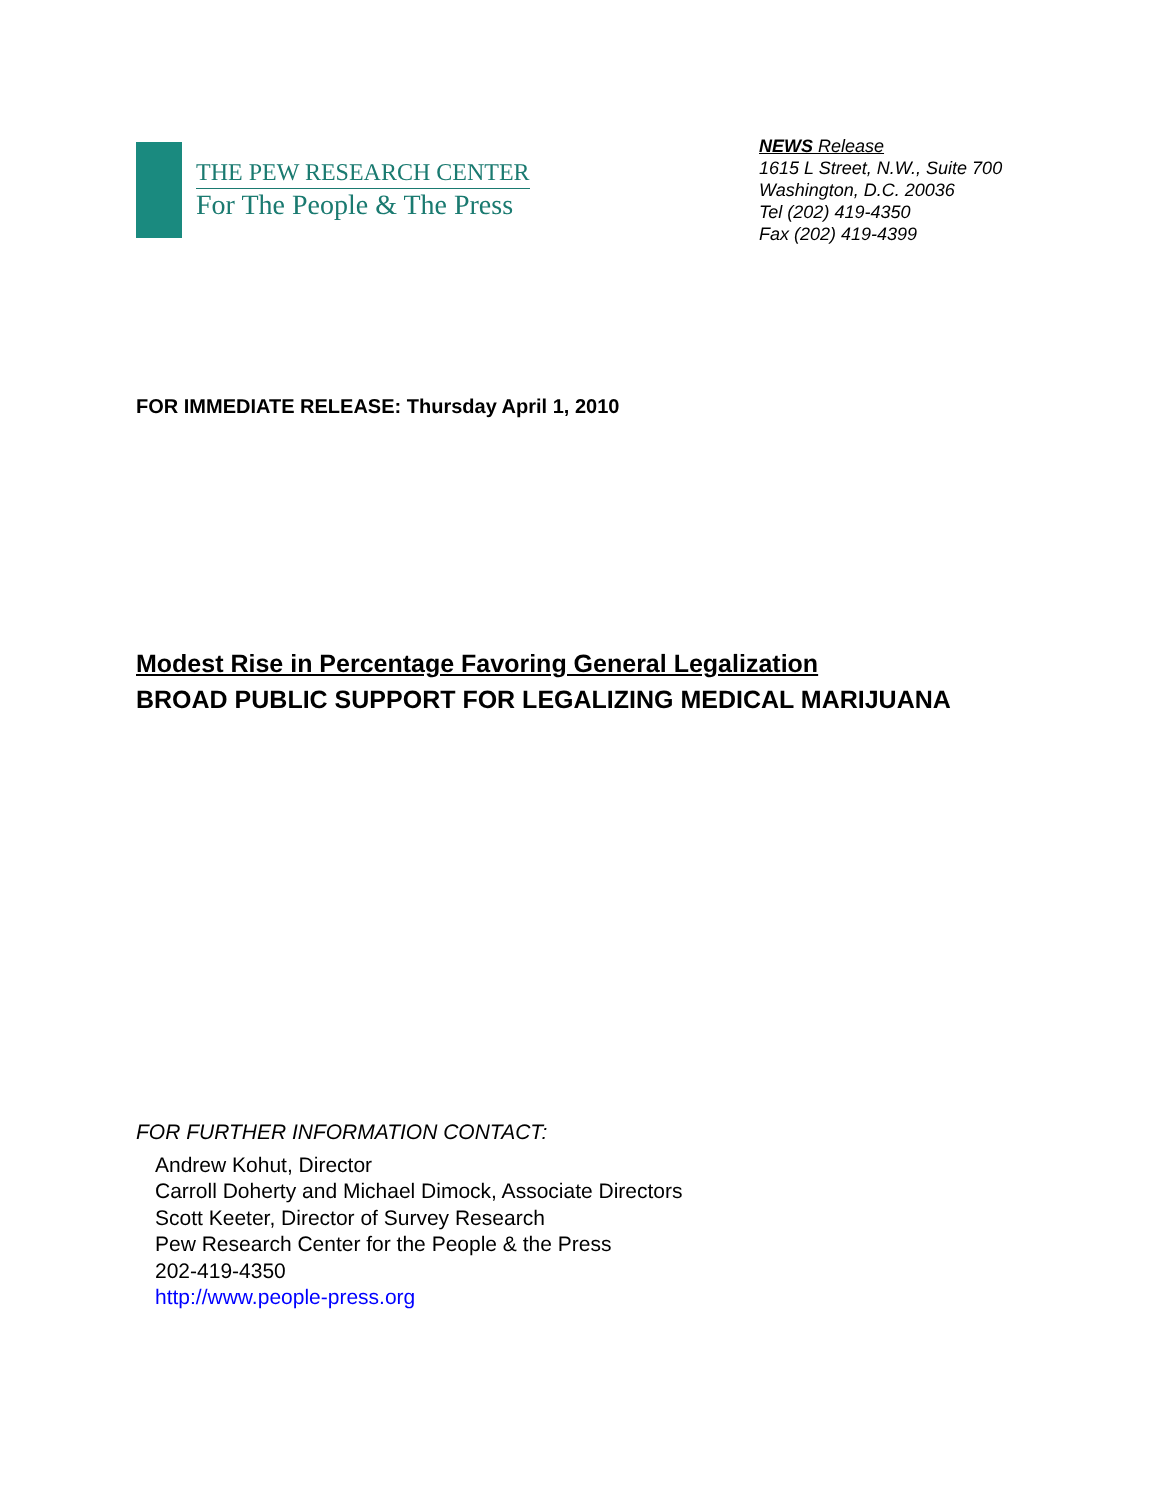THE PEW RESEARCH CENTER
For The People & The Press
NEWS Release
1615 L Street, N.W., Suite 700
Washington, D.C. 20036
Tel (202) 419-4350
Fax (202) 419-4399
FOR IMMEDIATE RELEASE: Thursday April 1, 2010
Modest Rise in Percentage Favoring General Legalization
BROAD PUBLIC SUPPORT FOR LEGALIZING MEDICAL MARIJUANA
FOR FURTHER INFORMATION CONTACT:
Andrew Kohut, Director
Carroll Doherty and Michael Dimock, Associate Directors
Scott Keeter, Director of Survey Research
Pew Research Center for the People & the Press
202-419-4350
http://www.people-press.org